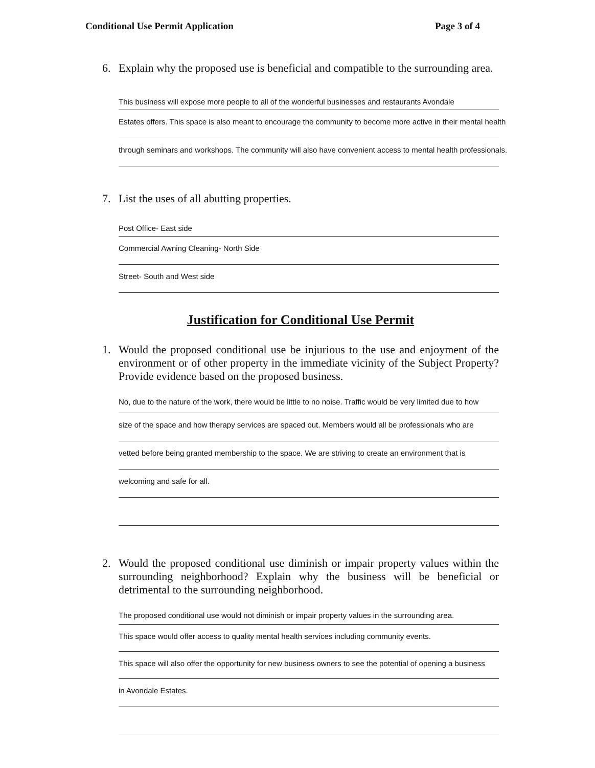Conditional Use Permit Application Page 3 of 4
6. Explain why the proposed use is beneficial and compatible to the surrounding area.
This business will expose more people to all of the wonderful businesses and restaurants Avondale
Estates offers. This space is also meant to encourage the community to become more active in their mental health
through seminars and workshops. The community will also have convenient access to mental health professionals.
7. List the uses of all abutting properties.
Post Office- East side
Commercial Awning Cleaning- North Side
Street- South and West side
Justification for Conditional Use Permit
1. Would the proposed conditional use be injurious to the use and enjoyment of the environment or of other property in the immediate vicinity of the Subject Property? Provide evidence based on the proposed business.
No, due to the nature of the work, there would be little to no noise. Traffic would be very limited due to how
size of the space and how therapy services are spaced out. Members would all be professionals who are
vetted before being granted membership to the space. We are striving to create an environment that is
welcoming and safe for all.
2. Would the proposed conditional use diminish or impair property values within the surrounding neighborhood? Explain why the business will be beneficial or detrimental to the surrounding neighborhood.
The proposed conditional use would not diminish or impair property values in the surrounding area.
This space would offer access to quality mental health services including community events.
This space will also offer the opportunity for new business owners to see the potential of opening a business
in Avondale Estates.